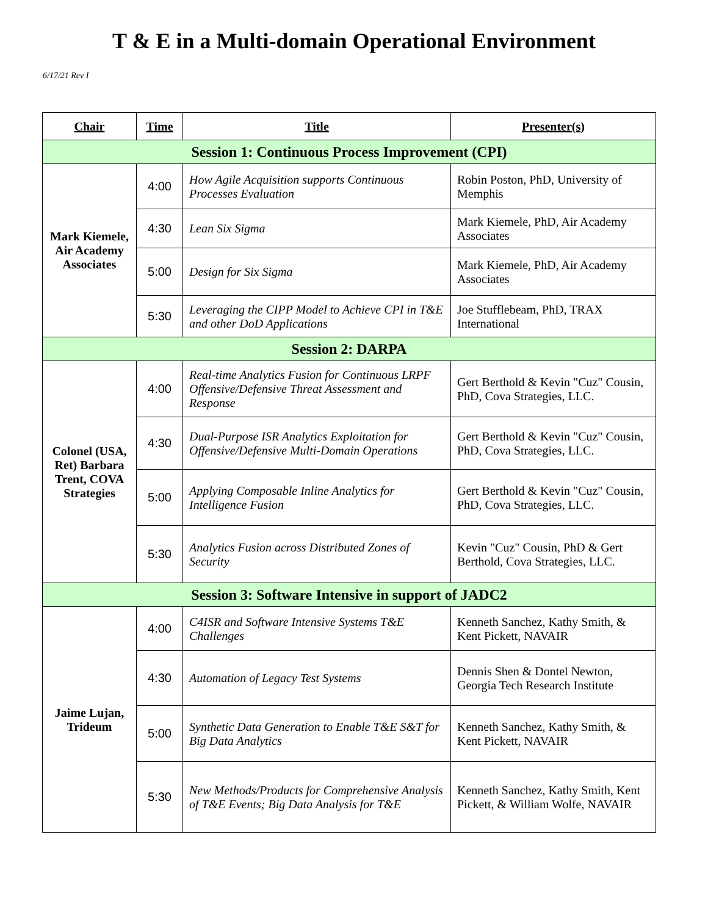T & E in a Multi-domain Operational Environment
6/17/21 Rev I
| Chair | Time | Title | Presenter(s) |
| --- | --- | --- | --- |
| Session 1: Continuous Process Improvement (CPI) | | | |
| Mark Kiemele, Air Academy Associates | 4:00 | How Agile Acquisition supports Continuous Processes Evaluation | Robin Poston, PhD, University of Memphis |
| | 4:30 | Lean Six Sigma | Mark Kiemele, PhD, Air Academy Associates |
| | 5:00 | Design for Six Sigma | Mark Kiemele, PhD, Air Academy Associates |
| | 5:30 | Leveraging the CIPP Model to Achieve CPI in T&E and other DoD Applications | Joe Stufflebeam, PhD, TRAX International |
| Session 2: DARPA | | | |
| Colonel (USA, Ret) Barbara Trent, COVA Strategies | 4:00 | Real-time Analytics Fusion for Continuous LRPF Offensive/Defensive Threat Assessment and Response | Gert Berthold & Kevin "Cuz" Cousin, PhD, Cova Strategies, LLC. |
| | 4:30 | Dual-Purpose ISR Analytics Exploitation for Offensive/Defensive Multi-Domain Operations | Gert Berthold & Kevin "Cuz" Cousin, PhD, Cova Strategies, LLC. |
| | 5:00 | Applying Composable Inline Analytics for Intelligence Fusion | Gert Berthold & Kevin "Cuz" Cousin, PhD, Cova Strategies, LLC. |
| | 5:30 | Analytics Fusion across Distributed Zones of Security | Kevin "Cuz" Cousin, PhD & Gert Berthold, Cova Strategies, LLC. |
| Session 3: Software Intensive in support of JADC2 | | | |
| Jaime Lujan, Trideum | 4:00 | C4ISR and Software Intensive Systems T&E Challenges | Kenneth Sanchez, Kathy Smith, & Kent Pickett, NAVAIR |
| | 4:30 | Automation of Legacy Test Systems | Dennis Shen & Dontel Newton, Georgia Tech Research Institute |
| | 5:00 | Synthetic Data Generation to Enable T&E S&T for Big Data Analytics | Kenneth Sanchez, Kathy Smith, & Kent Pickett, NAVAIR |
| | 5:30 | New Methods/Products for Comprehensive Analysis of T&E Events; Big Data Analysis for T&E | Kenneth Sanchez, Kathy Smith, Kent Pickett, & William Wolfe, NAVAIR |